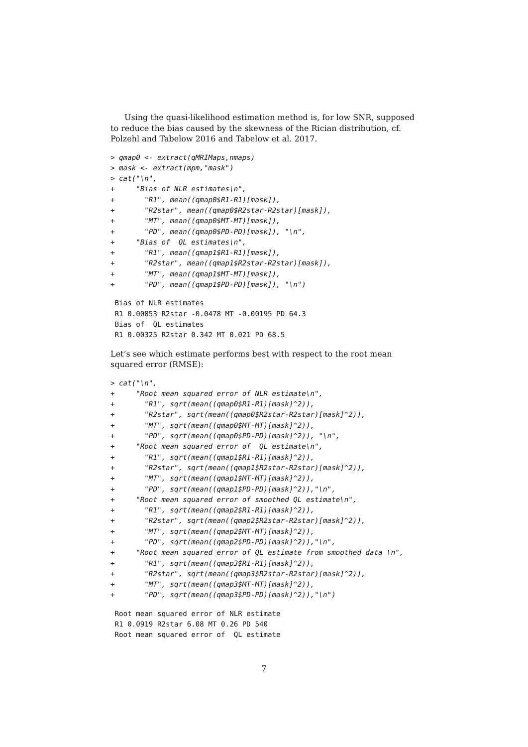Using the quasi-likelihood estimation method is, for low SNR, supposed to reduce the bias caused by the skewness of the Rician distribution, cf. Polzehl and Tabelow 2016 and Tabelow et al. 2017.
> qmap0 <- extract(qMRIMaps,nmaps)
> mask <- extract(mpm,"mask")
> cat("\n",
+     "Bias of NLR estimates\n",
+       "R1", mean((qmap0$R1-R1)[mask]),
+       "R2star", mean((qmap0$R2star-R2star)[mask]),
+       "MT", mean((qmap0$MT-MT)[mask]),
+       "PD", mean((qmap0$PD-PD)[mask]), "\n",
+     "Bias of  QL estimates\n",
+       "R1", mean((qmap1$R1-R1)[mask]),
+       "R2star", mean((qmap1$R2star-R2star)[mask]),
+       "MT", mean((qmap1$MT-MT)[mask]),
+       "PD", mean((qmap1$PD-PD)[mask]), "\n")
 Bias of NLR estimates
 R1 0.00853 R2star -0.0478 MT -0.00195 PD 64.3
 Bias of  QL estimates
 R1 0.00325 R2star 0.342 MT 0.021 PD 68.5
Let’s see which estimate performs best with respect to the root mean squared error (RMSE):
> cat("\n",
+     "Root mean squared error of NLR estimate\n",
+       "R1", sqrt(mean((qmap0$R1-R1)[mask]^2)),
+       "R2star", sqrt(mean((qmap0$R2star-R2star)[mask]^2)),
+       "MT", sqrt(mean((qmap0$MT-MT)[mask]^2)),
+       "PD", sqrt(mean((qmap0$PD-PD)[mask]^2)), "\n",
+     "Root mean squared error of  QL estimate\n",
+       "R1", sqrt(mean((qmap1$R1-R1)[mask]^2)),
+       "R2star", sqrt(mean((qmap1$R2star-R2star)[mask]^2)),
+       "MT", sqrt(mean((qmap1$MT-MT)[mask]^2)),
+       "PD", sqrt(mean((qmap1$PD-PD)[mask]^2)),"\n",
+     "Root mean squared error of smoothed QL estimate\n",
+       "R1", sqrt(mean((qmap2$R1-R1)[mask]^2)),
+       "R2star", sqrt(mean((qmap2$R2star-R2star)[mask]^2)),
+       "MT", sqrt(mean((qmap2$MT-MT)[mask]^2)),
+       "PD", sqrt(mean((qmap2$PD-PD)[mask]^2)),"\n",
+     "Root mean squared error of QL estimate from smoothed data \n",
+       "R1", sqrt(mean((qmap3$R1-R1)[mask]^2)),
+       "R2star", sqrt(mean((qmap3$R2star-R2star)[mask]^2)),
+       "MT", sqrt(mean((qmap3$MT-MT)[mask]^2)),
+       "PD", sqrt(mean((qmap3$PD-PD)[mask]^2)),"\n")
 Root mean squared error of NLR estimate
 R1 0.0919 R2star 6.08 MT 0.26 PD 540
 Root mean squared error of  QL estimate
7